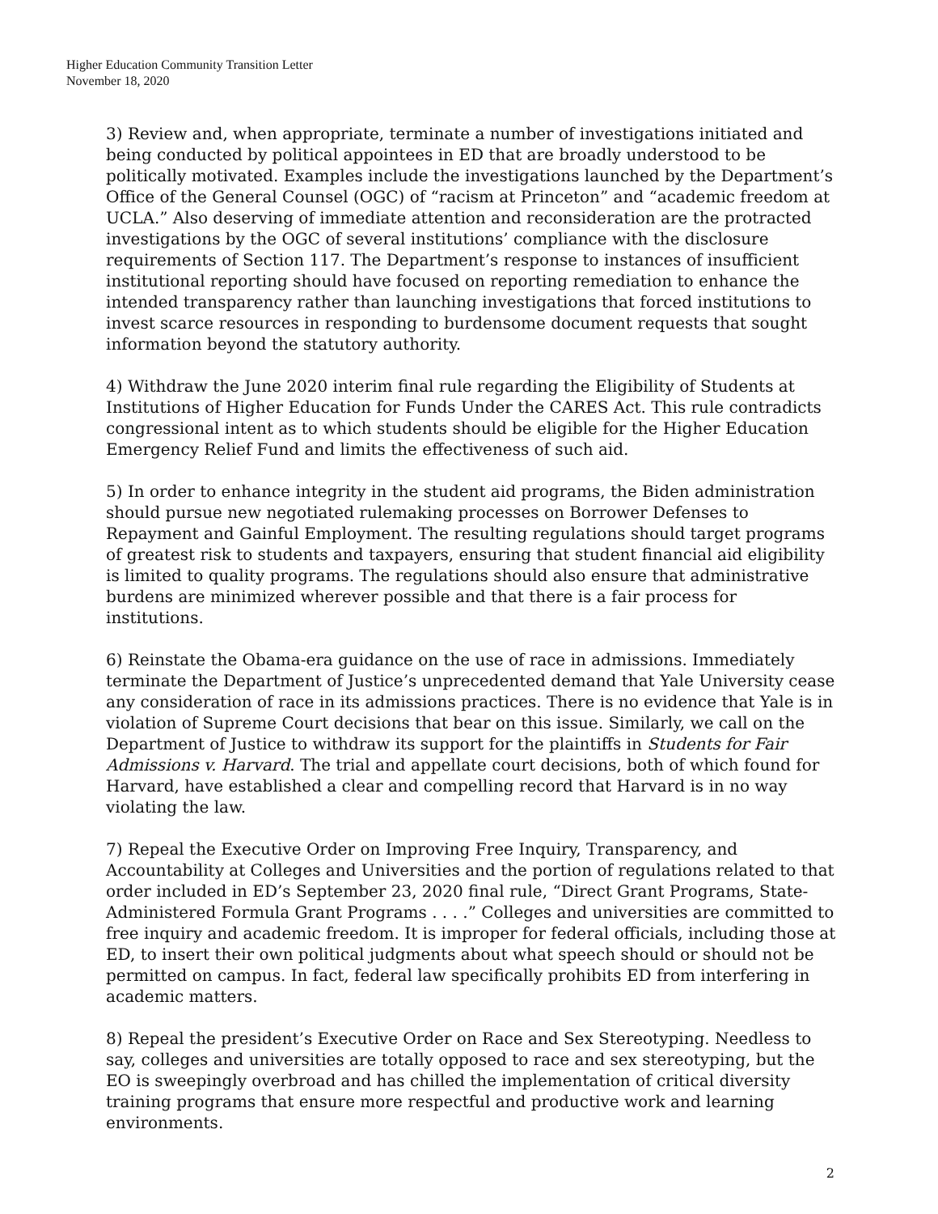Higher Education Community Transition Letter
November 18, 2020
3) Review and, when appropriate, terminate a number of investigations initiated and being conducted by political appointees in ED that are broadly understood to be politically motivated. Examples include the investigations launched by the Department’s Office of the General Counsel (OGC) of “racism at Princeton” and “academic freedom at UCLA.” Also deserving of immediate attention and reconsideration are the protracted investigations by the OGC of several institutions’ compliance with the disclosure requirements of Section 117. The Department’s response to instances of insufficient institutional reporting should have focused on reporting remediation to enhance the intended transparency rather than launching investigations that forced institutions to invest scarce resources in responding to burdensome document requests that sought information beyond the statutory authority.
4) Withdraw the June 2020 interim final rule regarding the Eligibility of Students at Institutions of Higher Education for Funds Under the CARES Act. This rule contradicts congressional intent as to which students should be eligible for the Higher Education Emergency Relief Fund and limits the effectiveness of such aid.
5) In order to enhance integrity in the student aid programs, the Biden administration should pursue new negotiated rulemaking processes on Borrower Defenses to Repayment and Gainful Employment. The resulting regulations should target programs of greatest risk to students and taxpayers, ensuring that student financial aid eligibility is limited to quality programs. The regulations should also ensure that administrative burdens are minimized wherever possible and that there is a fair process for institutions.
6) Reinstate the Obama-era guidance on the use of race in admissions. Immediately terminate the Department of Justice’s unprecedented demand that Yale University cease any consideration of race in its admissions practices. There is no evidence that Yale is in violation of Supreme Court decisions that bear on this issue. Similarly, we call on the Department of Justice to withdraw its support for the plaintiffs in Students for Fair Admissions v. Harvard. The trial and appellate court decisions, both of which found for Harvard, have established a clear and compelling record that Harvard is in no way violating the law.
7) Repeal the Executive Order on Improving Free Inquiry, Transparency, and Accountability at Colleges and Universities and the portion of regulations related to that order included in ED’s September 23, 2020 final rule, “Direct Grant Programs, State-Administered Formula Grant Programs . . . .” Colleges and universities are committed to free inquiry and academic freedom. It is improper for federal officials, including those at ED, to insert their own political judgments about what speech should or should not be permitted on campus. In fact, federal law specifically prohibits ED from interfering in academic matters.
8) Repeal the president’s Executive Order on Race and Sex Stereotyping. Needless to say, colleges and universities are totally opposed to race and sex stereotyping, but the EO is sweepingly overbroad and has chilled the implementation of critical diversity training programs that ensure more respectful and productive work and learning environments.
2